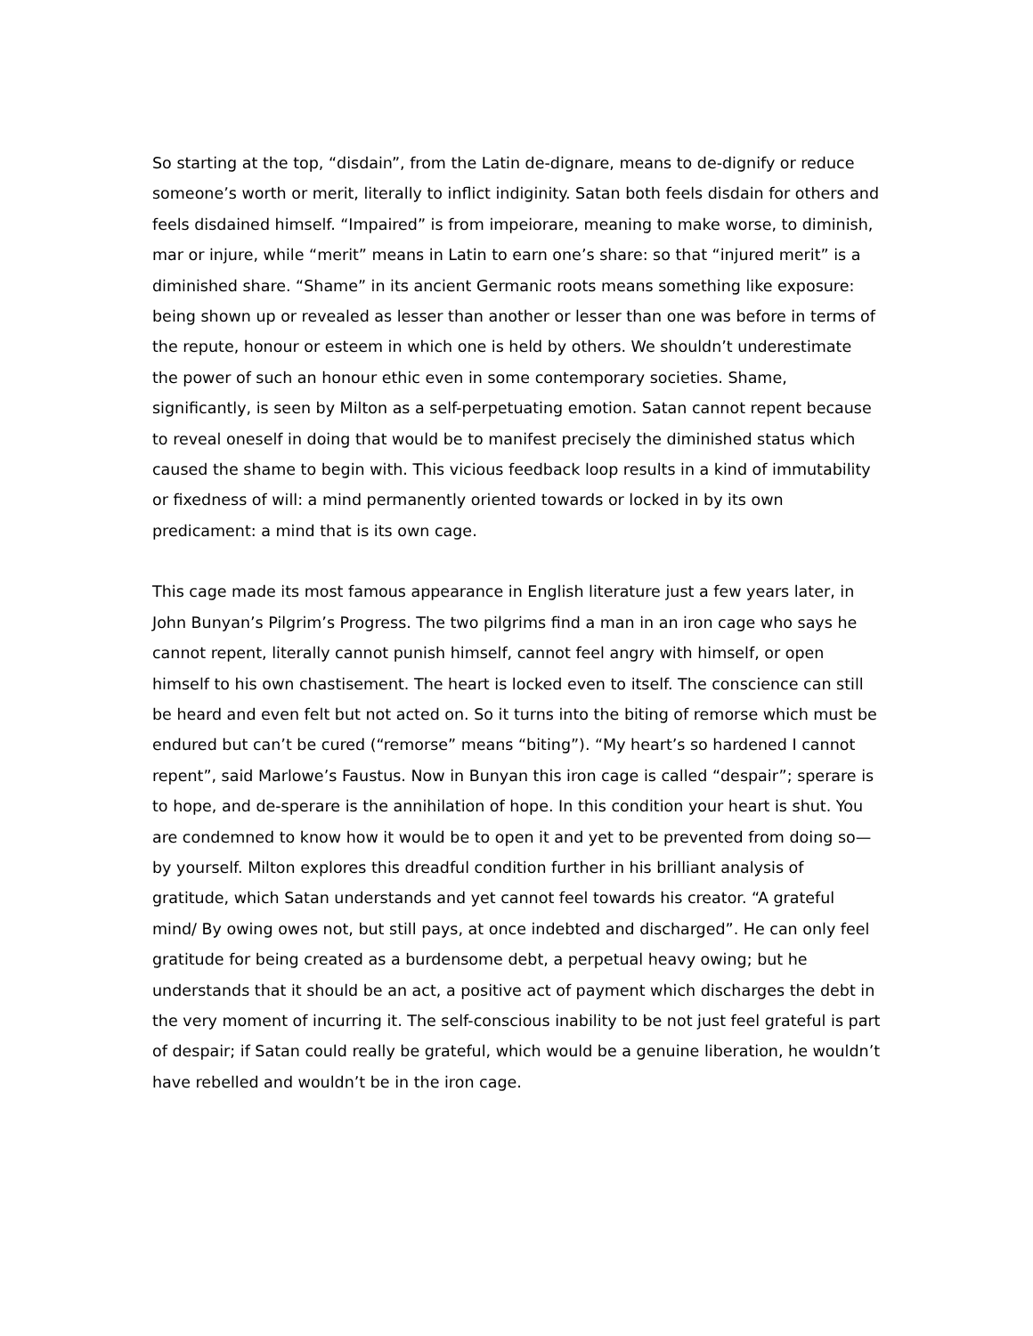So starting at the top, “disdain”, from the Latin de-dignare, means to de-dignify or reduce someone’s worth or merit, literally to inflict indiginity. Satan both feels disdain for others and feels disdained himself. “Impaired” is from impeiorare, meaning to make worse, to diminish, mar or injure, while “merit” means in Latin to earn one’s share: so that “injured merit” is a diminished share. “Shame” in its ancient Germanic roots means something like exposure: being shown up or revealed as lesser than another or lesser than one was before in terms of the repute, honour or esteem in which one is held by others. We shouldn’t underestimate the power of such an honour ethic even in some contemporary societies. Shame, significantly, is seen by Milton as a self-perpetuating emotion. Satan cannot repent because to reveal oneself in doing that would be to manifest precisely the diminished status which caused the shame to begin with. This vicious feedback loop results in a kind of immutability or fixedness of will: a mind permanently oriented towards or locked in by its own predicament: a mind that is its own cage.
This cage made its most famous appearance in English literature just a few years later, in John Bunyan’s Pilgrim’s Progress. The two pilgrims find a man in an iron cage who says he cannot repent, literally cannot punish himself, cannot feel angry with himself, or open himself to his own chastisement. The heart is locked even to itself. The conscience can still be heard and even felt but not acted on. So it turns into the biting of remorse which must be endured but can’t be cured (“remorse” means “biting”). “My heart’s so hardened I cannot repent”, said Marlowe’s Faustus. Now in Bunyan this iron cage is called “despair”; sperare is to hope, and de-sperare is the annihilation of hope. In this condition your heart is shut. You are condemned to know how it would be to open it and yet to be prevented from doing so—by yourself. Milton explores this dreadful condition further in his brilliant analysis of gratitude, which Satan understands and yet cannot feel towards his creator. “A grateful mind/ By owing owes not, but still pays, at once indebted and discharged”. He can only feel gratitude for being created as a burdensome debt, a perpetual heavy owing; but he understands that it should be an act, a positive act of payment which discharges the debt in the very moment of incurring it. The self-conscious inability to be not just feel grateful is part of despair; if Satan could really be grateful, which would be a genuine liberation, he wouldn’t have rebelled and wouldn’t be in the iron cage.